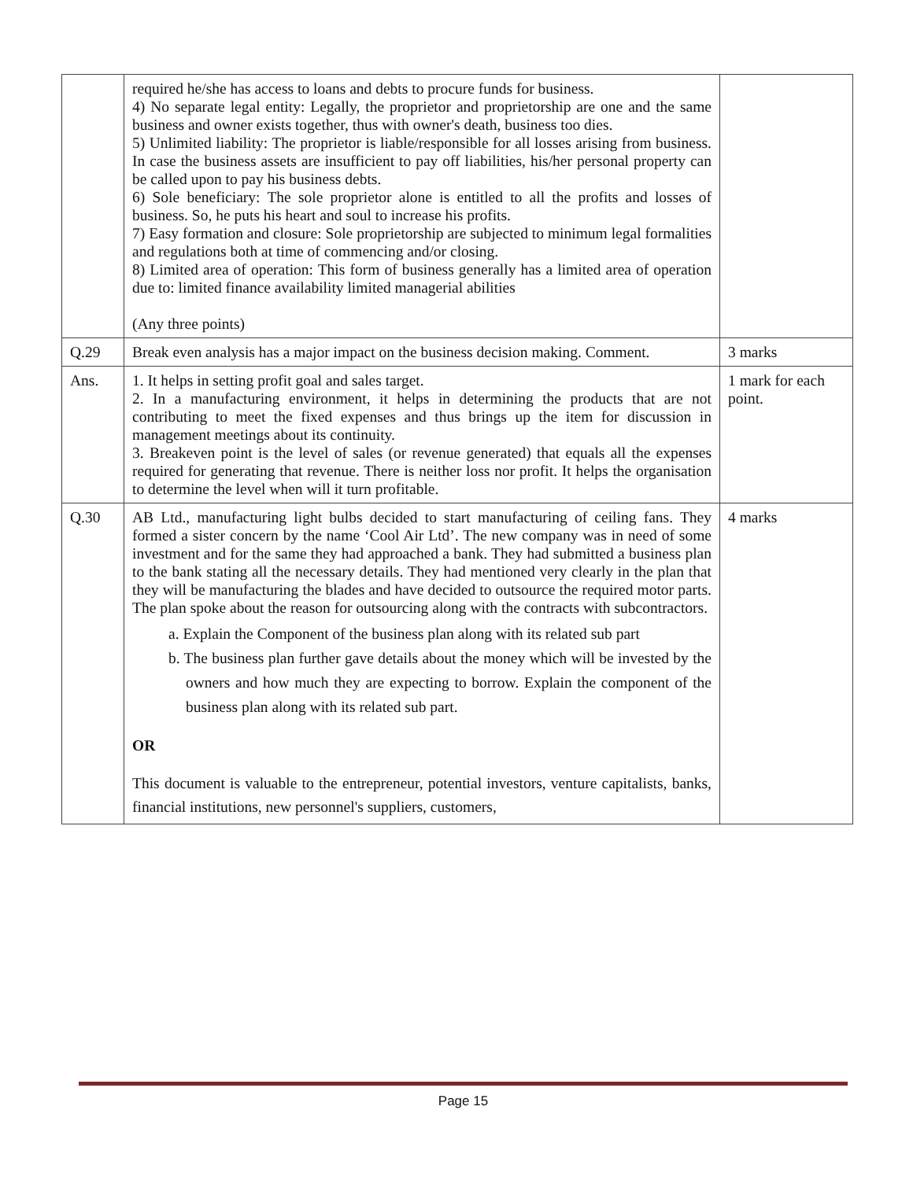| | required he/she has access to loans and debts to procure funds for business. 4) No separate legal entity: Legally, the proprietor and proprietorship are one and the same business and owner exists together, thus with owner's death, business too dies. 5) Unlimited liability: The proprietor is liable/responsible for all losses arising from business. In case the business assets are insufficient to pay off liabilities, his/her personal property can be called upon to pay his business debts. 6) Sole beneficiary: The sole proprietor alone is entitled to all the profits and losses of business. So, he puts his heart and soul to increase his profits. 7) Easy formation and closure: Sole proprietorship are subjected to minimum legal formalities and regulations both at time of commencing and/or closing. 8) Limited area of operation: This form of business generally has a limited area of operation due to: limited finance availability limited managerial abilities (Any three points) | |
| Q.29 | Break even analysis has a major impact on the business decision making. Comment. | 3 marks |
| Ans. | 1. It helps in setting profit goal and sales target. 2. In a manufacturing environment, it helps in determining the products that are not contributing to meet the fixed expenses and thus brings up the item for discussion in management meetings about its continuity. 3. Breakeven point is the level of sales (or revenue generated) that equals all the expenses required for generating that revenue. There is neither loss nor profit. It helps the organisation to determine the level when will it turn profitable. | 1 mark for each point. |
| Q.30 | AB Ltd., manufacturing light bulbs decided to start manufacturing of ceiling fans. They formed a sister concern by the name ‘Cool Air Ltd’. The new company was in need of some investment and for the same they had approached a bank. They had submitted a business plan to the bank stating all the necessary details. They had mentioned very clearly in the plan that they will be manufacturing the blades and have decided to outsource the required motor parts. The plan spoke about the reason for outsourcing along with the contracts with subcontractors. a. Explain the Component of the business plan along with its related sub part b. The business plan further gave details about the money which will be invested by the owners and how much they are expecting to borrow. Explain the component of the business plan along with its related sub part. OR This document is valuable to the entrepreneur, potential investors, venture capitalists, banks, financial institutions, new personnel's suppliers, customers, | 4 marks |
Page 15